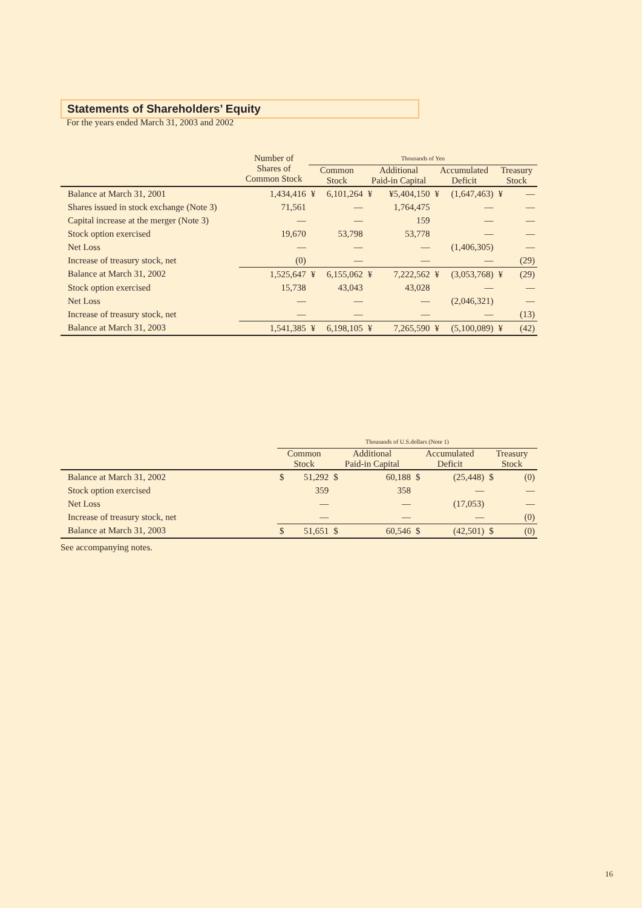Statements of Shareholders’ Equity
For the years ended March 31, 2003 and 2002
| | Number of Shares of Common Stock | Thousands of Yen | | | | | | | |
| --- | --- | --- | --- | --- | --- | --- | --- | --- | --- |
| | | Common Stock | | Additional Paid-in Capital | | Accumulated Deficit | | Treasury Stock | |
| Balance at March 31, 2001 | 1,434,416 | ¥ | 6,101,264 | ¥ | ¥5,404,150 | ¥ | (1,647,463) | ¥ | — |
| Shares issued in stock exchange (Note 3) | 71,561 | | — | | 1,764,475 | | — | | — |
| Capital increase at the merger (Note 3) | — | | — | | 159 | | — | | — |
| Stock option exercised | 19,670 | | 53,798 | | 53,778 | | — | | — |
| Net Loss | — | | — | | — | | (1,406,305) | | — |
| Increase of treasury stock, net | (0) | | — | | — | | — | | (29) |
| Balance at March 31, 2002 | 1,525,647 | ¥ | 6,155,062 | ¥ | 7,222,562 | ¥ | (3,053,768) | ¥ | (29) |
| Stock option exercised | 15,738 | | 43,043 | | 43,028 | | — | | — |
| Net Loss | — | | — | | — | | (2,046,321) | | — |
| Increase of treasury stock, net | — | | — | | — | | — | | (13) |
| Balance at March 31, 2003 | 1,541,385 | ¥ | 6,198,105 | ¥ | 7,265,590 | ¥ | (5,100,089) | ¥ | (42) |
| | Thousands of U.S.dollars (Note 1) | | | | | | | |
| --- | --- | --- | --- | --- | --- | --- | --- | --- |
| | Common Stock | | Additional Paid-in Capital | | Accumulated Deficit | | Treasury Stock | |
| Balance at March 31, 2002 | $ | 51,292 | $ | 60,188 | $ | (25,448) | $ | (0) |
| Stock option exercised | | 359 | | 358 | | — | | — |
| Net Loss | | — | | — | | (17,053) | | — |
| Increase of treasury stock, net | | — | | — | | — | | (0) |
| Balance at March 31, 2003 | $ | 51,651 | $ | 60,546 | $ | (42,501) | $ | (0) |
See accompanying notes.
16